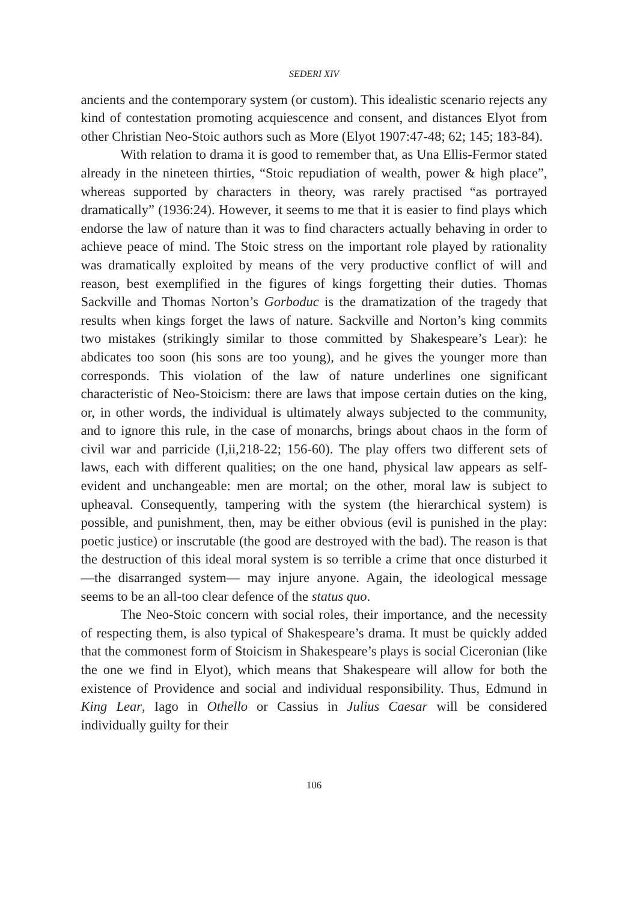SEDERI XIV
ancients and the contemporary system (or custom). This idealistic scenario rejects any kind of contestation promoting acquiescence and consent, and distances Elyot from other Christian Neo-Stoic authors such as More (Elyot 1907:47-48; 62; 145; 183-84).
With relation to drama it is good to remember that, as Una Ellis-Fermor stated already in the nineteen thirties, “Stoic repudiation of wealth, power & high place”, whereas supported by characters in theory, was rarely practised “as portrayed dramatically” (1936:24). However, it seems to me that it is easier to find plays which endorse the law of nature than it was to find characters actually behaving in order to achieve peace of mind. The Stoic stress on the important role played by rationality was dramatically exploited by means of the very productive conflict of will and reason, best exemplified in the figures of kings forgetting their duties. Thomas Sackville and Thomas Norton’s Gorboduc is the dramatization of the tragedy that results when kings forget the laws of nature. Sackville and Norton’s king commits two mistakes (strikingly similar to those committed by Shakespeare’s Lear): he abdicates too soon (his sons are too young), and he gives the younger more than corresponds. This violation of the law of nature underlines one significant characteristic of Neo-Stoicism: there are laws that impose certain duties on the king, or, in other words, the individual is ultimately always subjected to the community, and to ignore this rule, in the case of monarchs, brings about chaos in the form of civil war and parricide (I,ii,218-22; 156-60). The play offers two different sets of laws, each with different qualities; on the one hand, physical law appears as self-evident and unchangeable: men are mortal; on the other, moral law is subject to upheaval. Consequently, tampering with the system (the hierarchical system) is possible, and punishment, then, may be either obvious (evil is punished in the play: poetic justice) or inscrutable (the good are destroyed with the bad). The reason is that the destruction of this ideal moral system is so terrible a crime that once disturbed it —the disarranged system— may injure anyone. Again, the ideological message seems to be an all-too clear defence of the status quo.
The Neo-Stoic concern with social roles, their importance, and the necessity of respecting them, is also typical of Shakespeare’s drama. It must be quickly added that the commonest form of Stoicism in Shakespeare’s plays is social Ciceronian (like the one we find in Elyot), which means that Shakespeare will allow for both the existence of Providence and social and individual responsibility. Thus, Edmund in King Lear, Iago in Othello or Cassius in Julius Caesar will be considered individually guilty for their
106